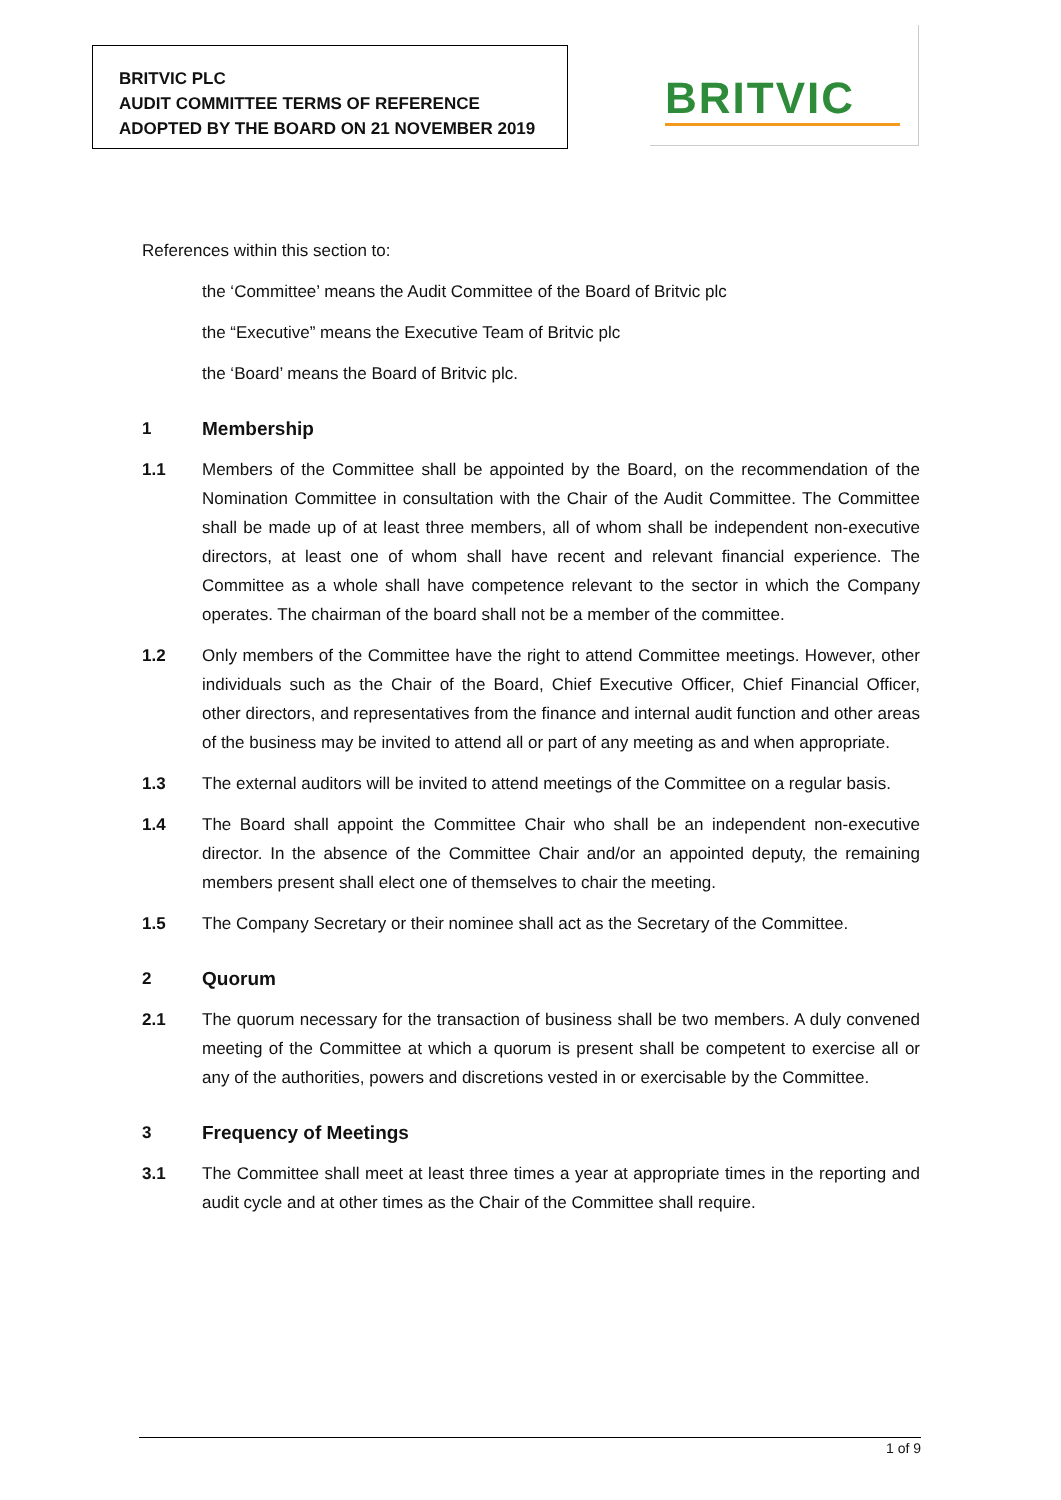BRITVIC PLC
AUDIT COMMITTEE TERMS OF REFERENCE
ADOPTED BY THE BOARD ON 21 NOVEMBER 2019
BRITVIC
References within this section to:
the ‘Committee’ means the Audit Committee of the Board of Britvic plc
the “Executive” means the Executive Team of Britvic plc
the ‘Board’ means the Board of Britvic plc.
1 Membership
1.1 Members of the Committee shall be appointed by the Board, on the recommendation of the Nomination Committee in consultation with the Chair of the Audit Committee. The Committee shall be made up of at least three members, all of whom shall be independent non-executive directors, at least one of whom shall have recent and relevant financial experience. The Committee as a whole shall have competence relevant to the sector in which the Company operates. The chairman of the board shall not be a member of the committee.
1.2 Only members of the Committee have the right to attend Committee meetings. However, other individuals such as the Chair of the Board, Chief Executive Officer, Chief Financial Officer, other directors, and representatives from the finance and internal audit function and other areas of the business may be invited to attend all or part of any meeting as and when appropriate.
1.3 The external auditors will be invited to attend meetings of the Committee on a regular basis.
1.4 The Board shall appoint the Committee Chair who shall be an independent non-executive director. In the absence of the Committee Chair and/or an appointed deputy, the remaining members present shall elect one of themselves to chair the meeting.
1.5 The Company Secretary or their nominee shall act as the Secretary of the Committee.
2 Quorum
2.1 The quorum necessary for the transaction of business shall be two members. A duly convened meeting of the Committee at which a quorum is present shall be competent to exercise all or any of the authorities, powers and discretions vested in or exercisable by the Committee.
3 Frequency of Meetings
3.1 The Committee shall meet at least three times a year at appropriate times in the reporting and audit cycle and at other times as the Chair of the Committee shall require.
1 of 9